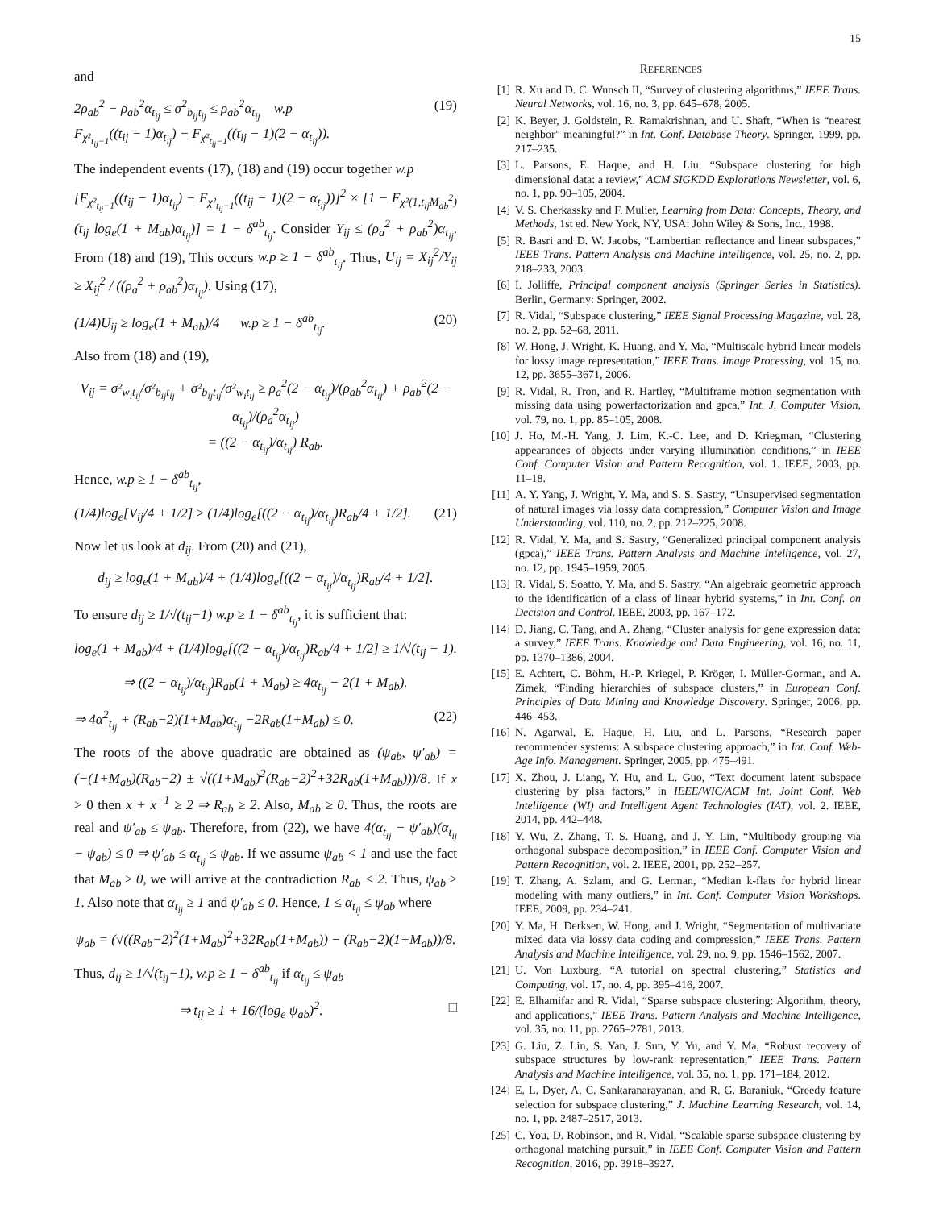15
and
2ρ<sub>ab</sub><sup>2</sup> − ρ<sub>ab</sub><sup>2</sup>α<sub>t<sub>ij</sub></sub> ≤ σ<sup>2</sup><sub>b<sub>ij</sub>t<sub>ij</sub></sub> ≤ ρ<sub>ab</sub><sup>2</sup>α<sub>t<sub>ij</sub></sub> w.p
F<sub>χ²<sub>t<sub>ij</sub>−1</sub></sub>((t<sub>ij</sub> − 1)α<sub>t<sub>ij</sub></sub>) − F<sub>χ²<sub>t<sub>ij</sub>−1</sub></sub>((t<sub>ij</sub> − 1)(2 − α<sub>t<sub>ij</sub></sub>)).
(19)
The independent events (17), (18) and (19) occur together w.p
[F<sub>χ²<sub>t<sub>ij</sub>−1</sub></sub>((t<sub>ij</sub> − 1)α<sub>t<sub>ij</sub></sub>) − F<sub>χ²<sub>t<sub>ij</sub>−1</sub></sub>((t<sub>ij</sub> − 1)(2 − α<sub>t<sub>ij</sub></sub>))]<sup>2</sup> × [1 − F<sub>χ²(1,t<sub>ij</sub>M<sub>ab</sub><sup>2</sup>)</sub>(t<sub>ij</sub> log<sub>e</sub>(1 + M<sub>ab</sub>)α<sub>t<sub>ij</sub></sub>)] = 1 − δ<sup>ab</sup><sub>t<sub>ij</sub></sub>. Consider Y<sub>ij</sub> ≤ (ρ<sub>a</sub><sup>2</sup> + ρ<sub>ab</sub><sup>2</sup>)α<sub>t<sub>ij</sub></sub>. From (18) and (19), This occurs w.p ≥ 1 − δ<sup>ab</sup><sub>t<sub>ij</sub></sub>. Thus, U<sub>ij</sub> = X<sub>ij</sub><sup>2</sup>/Y<sub>ij</sub> ≥ X<sub>ij</sub><sup>2</sup> / ((ρ<sub>a</sub><sup>2</sup> + ρ<sub>ab</sub><sup>2</sup>)α<sub>t<sub>ij</sub></sub>). Using (17),
(1/4)U<sub>ij</sub> ≥ log<sub>e</sub>(1 + M<sub>ab</sub>)/4 w.p ≥ 1 − δ<sup>ab</sup><sub>t<sub>ij</sub></sub>.
(20)
Also from (18) and (19),
V<sub>ij</sub> = σ²<sub>w<sub>i</sub>t<sub>ij</sub></sub>/σ²<sub>b<sub>ij</sub>t<sub>ij</sub></sub> + σ²<sub>b<sub>ij</sub>t<sub>ij</sub></sub>/σ²<sub>w<sub>i</sub>t<sub>ij</sub></sub> ≥ ρ<sub>a</sub><sup>2</sup>(2 − α<sub>t<sub>ij</sub></sub>)/(ρ<sub>ab</sub><sup>2</sup>α<sub>t<sub>ij</sub></sub>) + ρ<sub>ab</sub><sup>2</sup>(2 − α<sub>t<sub>ij</sub></sub>)/(ρ<sub>a</sub><sup>2</sup>α<sub>t<sub>ij</sub></sub>)
= ((2 − α<sub>t<sub>ij</sub></sub>)/α<sub>t<sub>ij</sub></sub>) R<sub>ab</sub>.
Hence, w.p ≥ 1 − δ<sup>ab</sup><sub>t<sub>ij</sub></sub>,
(1/4)log<sub>e</sub>[V<sub>ij</sub>/4 + 1/2] ≥ (1/4)log<sub>e</sub>[((2 − α<sub>t<sub>ij</sub></sub>)/α<sub>t<sub>ij</sub></sub>)R<sub>ab</sub>/4 + 1/2].
(21)
Now let us look at d<sub>ij</sub>. From (20) and (21),
d<sub>ij</sub> ≥ log<sub>e</sub>(1 + M<sub>ab</sub>)/4 + (1/4)log<sub>e</sub>[((2 − α<sub>t<sub>ij</sub></sub>)/α<sub>t<sub>ij</sub></sub>)R<sub>ab</sub>/4 + 1/2].
To ensure d<sub>ij</sub> ≥ 1/√(t<sub>ij</sub>−1) w.p ≥ 1 − δ<sup>ab</sup><sub>t<sub>ij</sub></sub>, it is sufficient that:
log<sub>e</sub>(1 + M<sub>ab</sub>)/4 + (1/4)log<sub>e</sub>[((2 − α<sub>t<sub>ij</sub></sub>)/α<sub>t<sub>ij</sub></sub>)R<sub>ab</sub>/4 + 1/2] ≥ 1/√(t<sub>ij</sub> − 1).
⇒ ((2 − α<sub>t<sub>ij</sub></sub>)/α<sub>t<sub>ij</sub></sub>)R<sub>ab</sub>(1 + M<sub>ab</sub>) ≥ 4α<sub>t<sub>ij</sub></sub> − 2(1 + M<sub>ab</sub>).
⇒ 4α<sup>2</sup><sub>t<sub>ij</sub></sub> + (R<sub>ab</sub>−2)(1+M<sub>ab</sub>)α<sub>t<sub>ij</sub></sub> −2R<sub>ab</sub>(1+M<sub>ab</sub>) ≤ 0.
(22)
The roots of the above quadratic are obtained as (ψ<sub>ab</sub>, ψ′<sub>ab</sub>) = (−(1+M<sub>ab</sub>)(R<sub>ab</sub>−2) ± √((1+M<sub>ab</sub>)<sup>2</sup>(R<sub>ab</sub>−2)<sup>2</sup>+32R<sub>ab</sub>(1+M<sub>ab</sub>)))/8. If x > 0 then x + x<sup>−1</sup> ≥ 2 ⇒ R<sub>ab</sub> ≥ 2. Also, M<sub>ab</sub> ≥ 0. Thus, the roots are real and ψ′<sub>ab</sub> ≤ ψ<sub>ab</sub>. Therefore, from (22), we have 4(α<sub>t<sub>ij</sub></sub> − ψ′<sub>ab</sub>)(α<sub>t<sub>ij</sub></sub> − ψ<sub>ab</sub>) ≤ 0 ⇒ ψ′<sub>ab</sub> ≤ α<sub>t<sub>ij</sub></sub> ≤ ψ<sub>ab</sub>. If we assume ψ<sub>ab</sub> < 1 and use the fact that M<sub>ab</sub> ≥ 0, we will arrive at the contradiction R<sub>ab</sub> < 2. Thus, ψ<sub>ab</sub> ≥ 1. Also note that α<sub>t<sub>ij</sub></sub> ≥ 1 and ψ′<sub>ab</sub> ≤ 0. Hence, 1 ≤ α<sub>t<sub>ij</sub></sub> ≤ ψ<sub>ab</sub> where
ψ<sub>ab</sub> = (√((R<sub>ab</sub>−2)<sup>2</sup>(1+M<sub>ab</sub>)<sup>2</sup>+32R<sub>ab</sub>(1+M<sub>ab</sub>)) − (R<sub>ab</sub>−2)(1+M<sub>ab</sub>))/8.
Thus, d<sub>ij</sub> ≥ 1/√(t<sub>ij</sub>−1), w.p ≥ 1 − δ<sup>ab</sup><sub>t<sub>ij</sub></sub> if α<sub>t<sub>ij</sub></sub> ≤ ψ<sub>ab</sub>
⇒ t<sub>ij</sub> ≥ 1 + 16/(log<sub>e</sub> ψ<sub>ab</sub>)<sup>2</sup>. □
REFERENCES
[1] R. Xu and D. C. Wunsch II, “Survey of clustering algorithms,” IEEE Trans. Neural Networks, vol. 16, no. 3, pp. 645–678, 2005.
[2] K. Beyer, J. Goldstein, R. Ramakrishnan, and U. Shaft, “When is “nearest neighbor” meaningful?” in Int. Conf. Database Theory. Springer, 1999, pp. 217–235.
[3] L. Parsons, E. Haque, and H. Liu, “Subspace clustering for high dimensional data: a review,” ACM SIGKDD Explorations Newsletter, vol. 6, no. 1, pp. 90–105, 2004.
[4] V. S. Cherkassky and F. Mulier, Learning from Data: Concepts, Theory, and Methods, 1st ed. New York, NY, USA: John Wiley & Sons, Inc., 1998.
[5] R. Basri and D. W. Jacobs, “Lambertian reflectance and linear subspaces,” IEEE Trans. Pattern Analysis and Machine Intelligence, vol. 25, no. 2, pp. 218–233, 2003.
[6] I. Jolliffe, Principal component analysis (Springer Series in Statistics). Berlin, Germany: Springer, 2002.
[7] R. Vidal, “Subspace clustering,” IEEE Signal Processing Magazine, vol. 28, no. 2, pp. 52–68, 2011.
[8] W. Hong, J. Wright, K. Huang, and Y. Ma, “Multiscale hybrid linear models for lossy image representation,” IEEE Trans. Image Processing, vol. 15, no. 12, pp. 3655–3671, 2006.
[9] R. Vidal, R. Tron, and R. Hartley, “Multiframe motion segmentation with missing data using powerfactorization and gpca,” Int. J. Computer Vision, vol. 79, no. 1, pp. 85–105, 2008.
[10] J. Ho, M.-H. Yang, J. Lim, K.-C. Lee, and D. Kriegman, “Clustering appearances of objects under varying illumination conditions,” in IEEE Conf. Computer Vision and Pattern Recognition, vol. 1. IEEE, 2003, pp. 11–18.
[11] A. Y. Yang, J. Wright, Y. Ma, and S. S. Sastry, “Unsupervised segmentation of natural images via lossy data compression,” Computer Vision and Image Understanding, vol. 110, no. 2, pp. 212–225, 2008.
[12] R. Vidal, Y. Ma, and S. Sastry, “Generalized principal component analysis (gpca),” IEEE Trans. Pattern Analysis and Machine Intelligence, vol. 27, no. 12, pp. 1945–1959, 2005.
[13] R. Vidal, S. Soatto, Y. Ma, and S. Sastry, “An algebraic geometric approach to the identification of a class of linear hybrid systems,” in Int. Conf. on Decision and Control. IEEE, 2003, pp. 167–172.
[14] D. Jiang, C. Tang, and A. Zhang, “Cluster analysis for gene expression data: a survey,” IEEE Trans. Knowledge and Data Engineering, vol. 16, no. 11, pp. 1370–1386, 2004.
[15] E. Achtert, C. Böhm, H.-P. Kriegel, P. Kröger, I. Müller-Gorman, and A. Zimek, “Finding hierarchies of subspace clusters,” in European Conf. Principles of Data Mining and Knowledge Discovery. Springer, 2006, pp. 446–453.
[16] N. Agarwal, E. Haque, H. Liu, and L. Parsons, “Research paper recommender systems: A subspace clustering approach,” in Int. Conf. Web-Age Info. Management. Springer, 2005, pp. 475–491.
[17] X. Zhou, J. Liang, Y. Hu, and L. Guo, “Text document latent subspace clustering by plsa factors,” in IEEE/WIC/ACM Int. Joint Conf. Web Intelligence (WI) and Intelligent Agent Technologies (IAT), vol. 2. IEEE, 2014, pp. 442–448.
[18] Y. Wu, Z. Zhang, T. S. Huang, and J. Y. Lin, “Multibody grouping via orthogonal subspace decomposition,” in IEEE Conf. Computer Vision and Pattern Recognition, vol. 2. IEEE, 2001, pp. 252–257.
[19] T. Zhang, A. Szlam, and G. Lerman, “Median k-flats for hybrid linear modeling with many outliers,” in Int. Conf. Computer Vision Workshops. IEEE, 2009, pp. 234–241.
[20] Y. Ma, H. Derksen, W. Hong, and J. Wright, “Segmentation of multivariate mixed data via lossy data coding and compression,” IEEE Trans. Pattern Analysis and Machine Intelligence, vol. 29, no. 9, pp. 1546–1562, 2007.
[21] U. Von Luxburg, “A tutorial on spectral clustering,” Statistics and Computing, vol. 17, no. 4, pp. 395–416, 2007.
[22] E. Elhamifar and R. Vidal, “Sparse subspace clustering: Algorithm, theory, and applications,” IEEE Trans. Pattern Analysis and Machine Intelligence, vol. 35, no. 11, pp. 2765–2781, 2013.
[23] G. Liu, Z. Lin, S. Yan, J. Sun, Y. Yu, and Y. Ma, “Robust recovery of subspace structures by low-rank representation,” IEEE Trans. Pattern Analysis and Machine Intelligence, vol. 35, no. 1, pp. 171–184, 2012.
[24] E. L. Dyer, A. C. Sankaranarayanan, and R. G. Baraniuk, “Greedy feature selection for subspace clustering,” J. Machine Learning Research, vol. 14, no. 1, pp. 2487–2517, 2013.
[25] C. You, D. Robinson, and R. Vidal, “Scalable sparse subspace clustering by orthogonal matching pursuit,” in IEEE Conf. Computer Vision and Pattern Recognition, 2016, pp. 3918–3927.